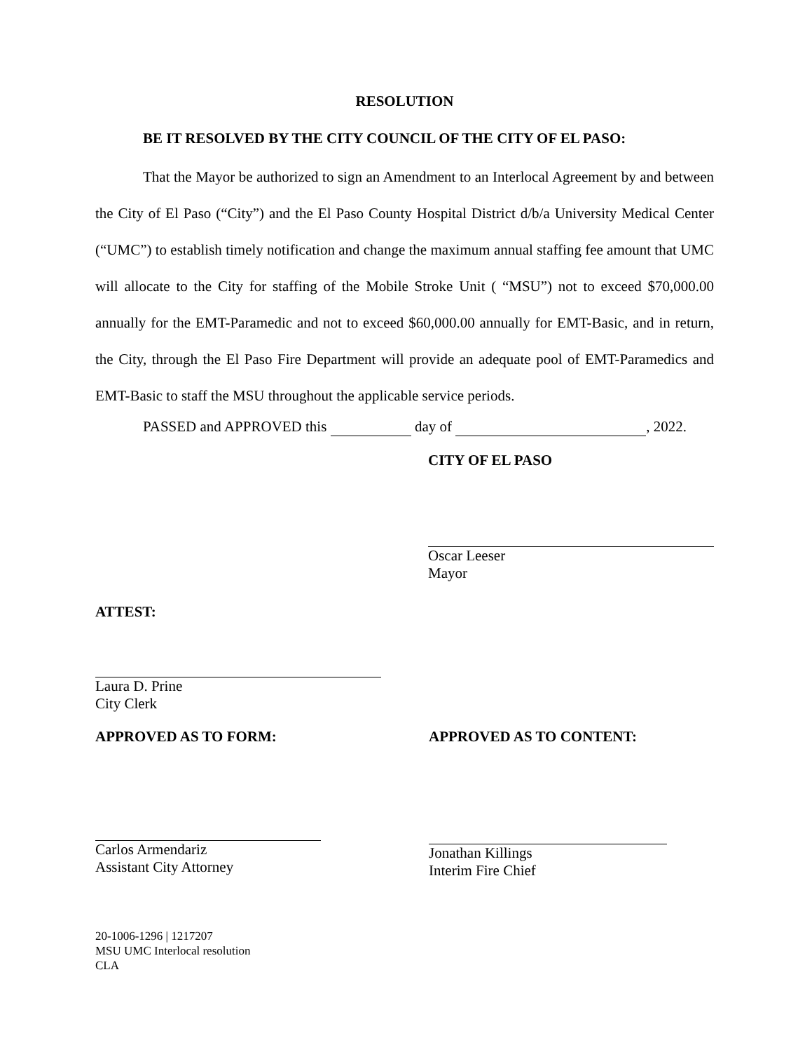RESOLUTION
BE IT RESOLVED BY THE CITY COUNCIL OF THE CITY OF EL PASO:
That the Mayor be authorized to sign an Amendment to an Interlocal Agreement by and between the City of El Paso (“City”) and the El Paso County Hospital District d/b/a University Medical Center (“UMC”) to establish timely notification and change the maximum annual staffing fee amount that UMC will allocate to the City for staffing of the Mobile Stroke Unit ( “MSU”) not to exceed $70,000.00 annually for the EMT-Paramedic and not to exceed $60,000.00 annually for EMT-Basic, and in return, the City, through the El Paso Fire Department will provide an adequate pool of EMT-Paramedics and EMT-Basic to staff the MSU throughout the applicable service periods.
PASSED and APPROVED this day of , 2022.
CITY OF EL PASO
Oscar Leeser
Mayor
ATTEST:
Laura D. Prine
City Clerk
APPROVED AS TO FORM:
Carlos Armendariz
Assistant City Attorney
APPROVED AS TO CONTENT:
Jonathan Killings
Interim Fire Chief
20-1006-1296 | 1217207
MSU UMC Interlocal resolution
CLA